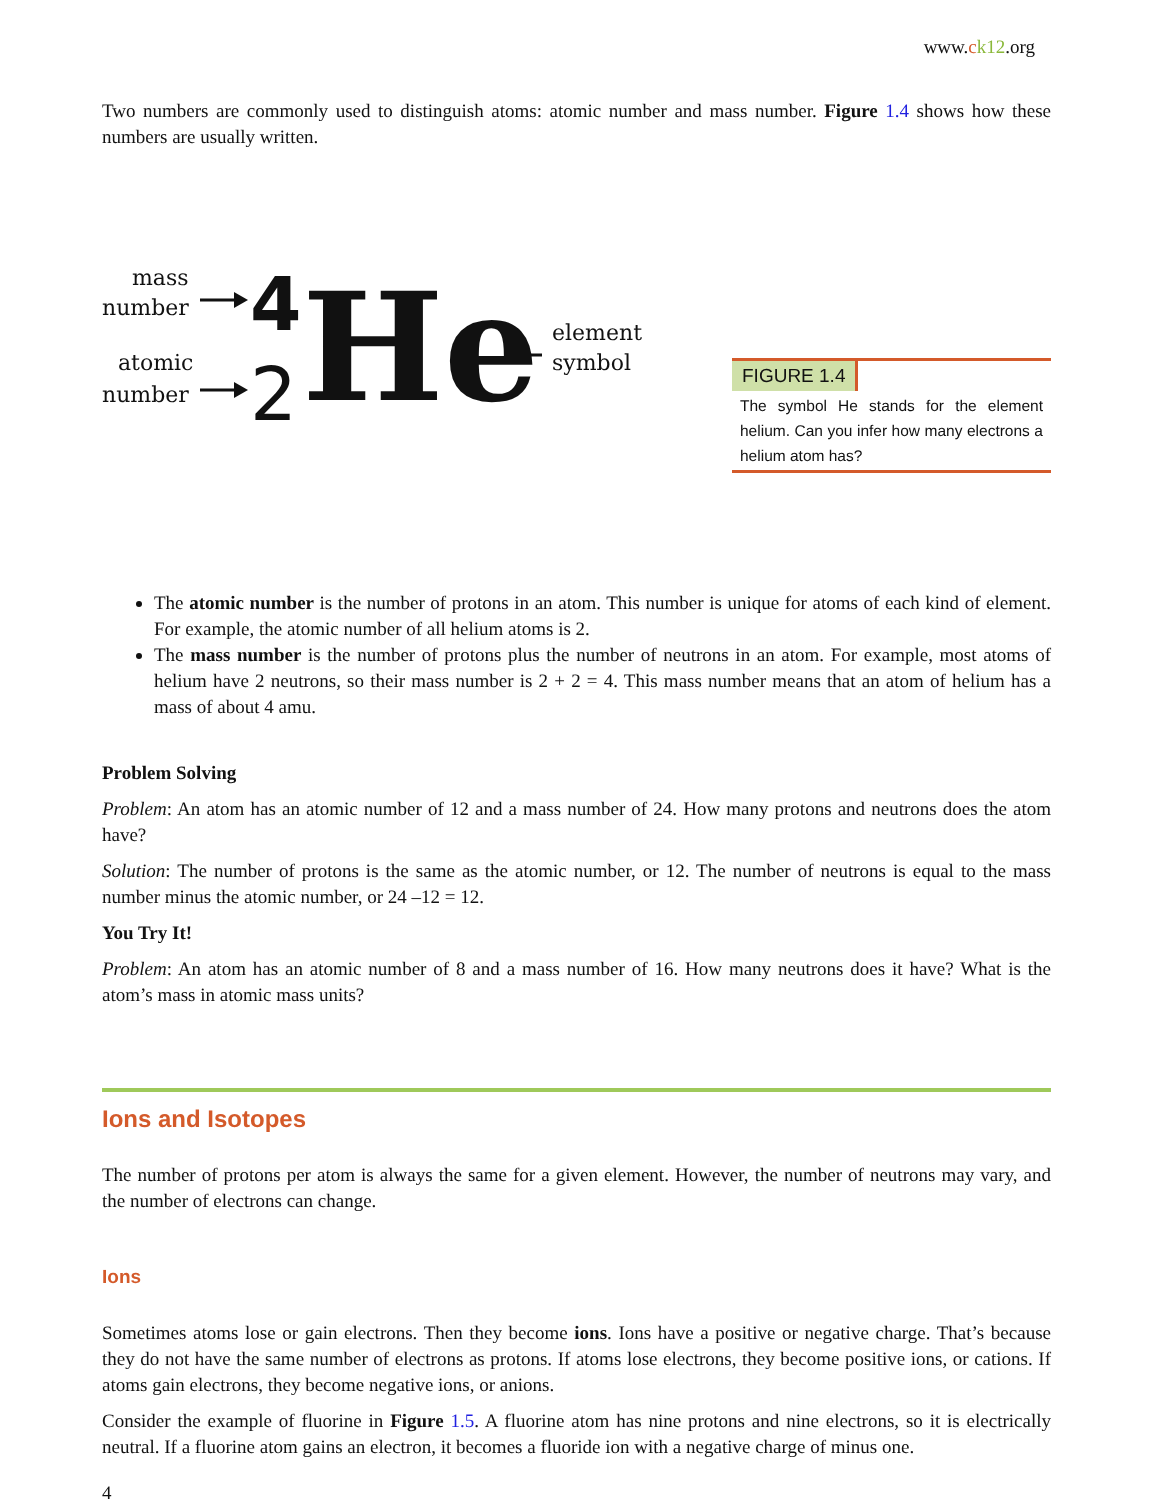www.ck12.org
Two numbers are commonly used to distinguish atoms: atomic number and mass number. Figure 1.4 shows how these numbers are usually written.
mass
number
atomic
number
element
symbol
4
2
He
FIGURE 1.4
The symbol He stands for the element helium. Can you infer how many electrons a helium atom has?
The atomic number is the number of protons in an atom. This number is unique for atoms of each kind of element. For example, the atomic number of all helium atoms is 2.
The mass number is the number of protons plus the number of neutrons in an atom. For example, most atoms of helium have 2 neutrons, so their mass number is 2 + 2 = 4. This mass number means that an atom of helium has a mass of about 4 amu.
Problem Solving
Problem: An atom has an atomic number of 12 and a mass number of 24. How many protons and neutrons does the atom have?
Solution: The number of protons is the same as the atomic number, or 12. The number of neutrons is equal to the mass number minus the atomic number, or 24 –12 = 12.
You Try It!
Problem: An atom has an atomic number of 8 and a mass number of 16. How many neutrons does it have? What is the atom’s mass in atomic mass units?
Ions and Isotopes
The number of protons per atom is always the same for a given element. However, the number of neutrons may vary, and the number of electrons can change.
Ions
Sometimes atoms lose or gain electrons. Then they become ions. Ions have a positive or negative charge. That’s because they do not have the same number of electrons as protons. If atoms lose electrons, they become positive ions, or cations. If atoms gain electrons, they become negative ions, or anions.
Consider the example of fluorine in Figure 1.5. A fluorine atom has nine protons and nine electrons, so it is electrically neutral. If a fluorine atom gains an electron, it becomes a fluoride ion with a negative charge of minus one.
4